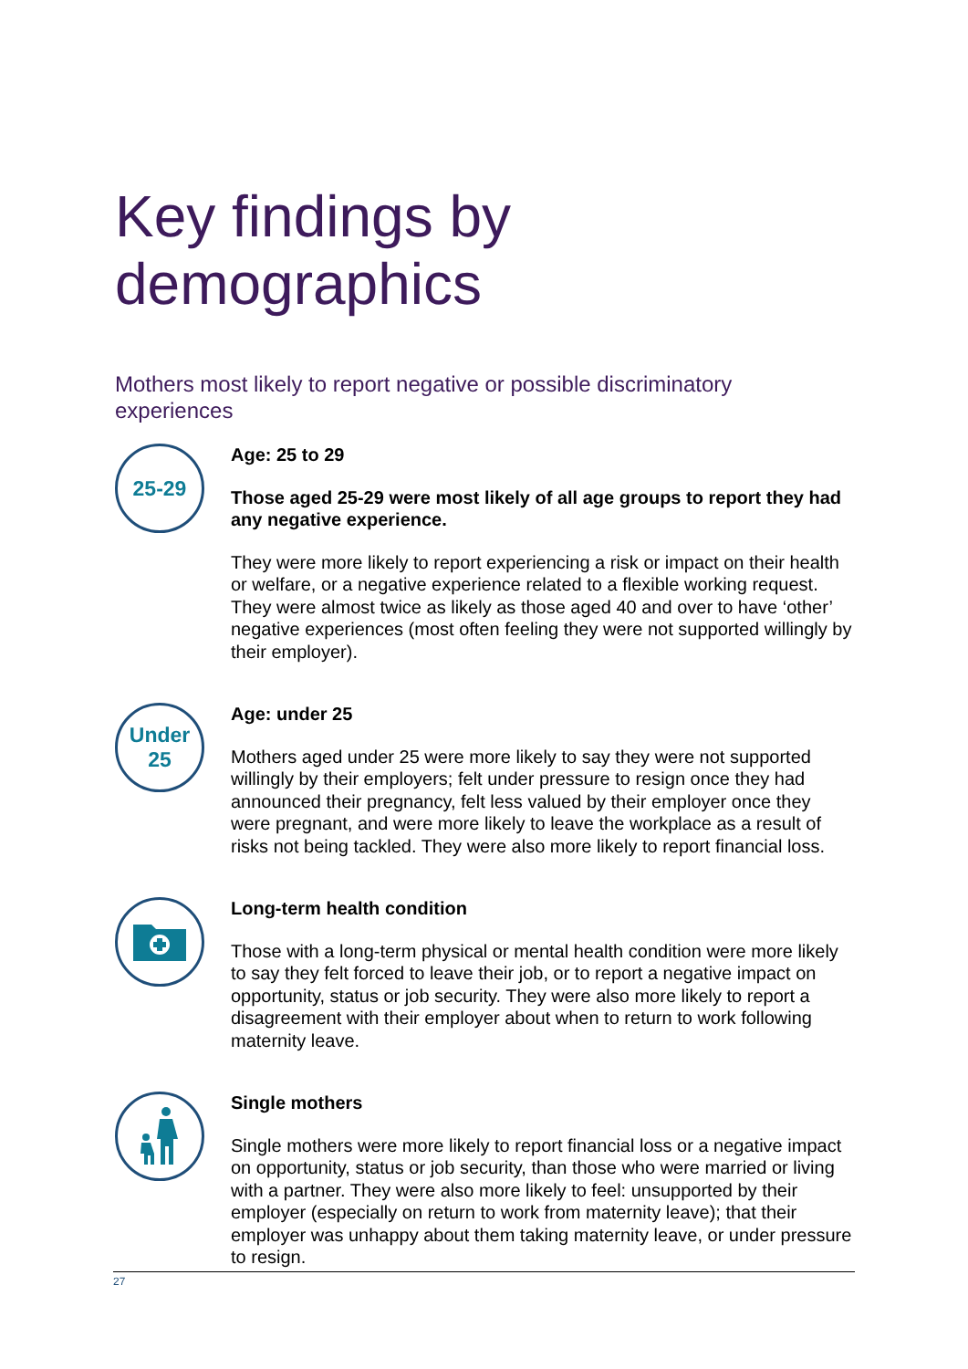Key findings by demographics
Mothers most likely to report negative or possible discriminatory experiences
25-29
Age: 25 to 29
Those aged 25-29 were most likely of all age groups to report they had any negative experience.
They were more likely to report experiencing a risk or impact on their health or welfare, or a negative experience related to a flexible working request. They were almost twice as likely as those aged 40 and over to have ‘other’ negative experiences (most often feeling they were not supported willingly by their employer).
Under
25
Age: under 25
Mothers aged under 25 were more likely to say they were not supported willingly by their employers; felt under pressure to resign once they had announced their pregnancy, felt less valued by their employer once they were pregnant, and were more likely to leave the workplace as a result of risks not being tackled. They were also more likely to report financial loss.
Long-term health condition
Those with a long-term physical or mental health condition were more likely to say they felt forced to leave their job, or to report a negative impact on opportunity, status or job security. They were also more likely to report a disagreement with their employer about when to return to work following maternity leave.
Single mothers
Single mothers were more likely to report financial loss or a negative impact on opportunity, status or job security, than those who were married or living with a partner. They were also more likely to feel: unsupported by their employer (especially on return to work from maternity leave); that their employer was unhappy about them taking maternity leave, or under pressure to resign.
27